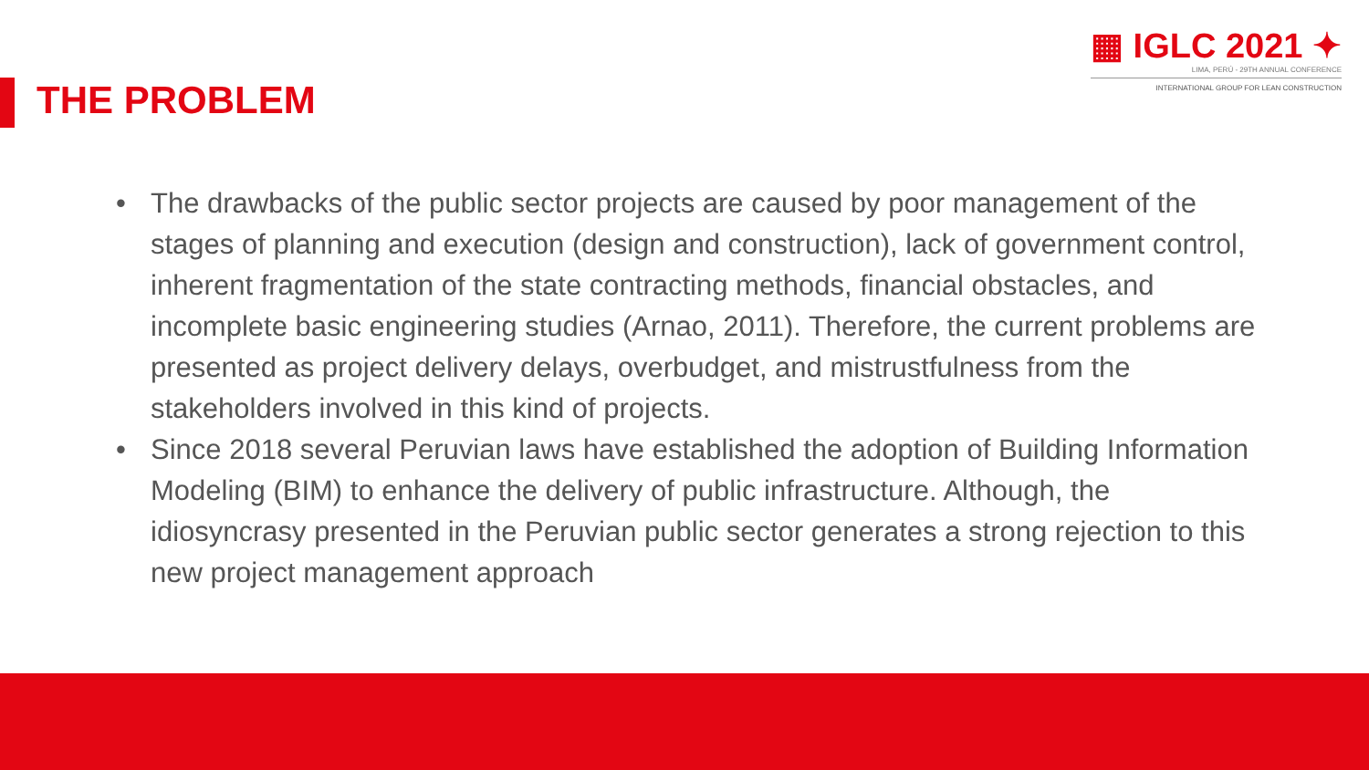THE PROBLEM
▦ IGLC 2021 ✦
LIMA, PERÚ - 29TH ANNUAL CONFERENCE
INTERNATIONAL GROUP FOR LEAN CONSTRUCTION
• The drawbacks of the public sector projects are caused by poor management of the stages of planning and execution (design and construction), lack of government control, inherent fragmentation of the state contracting methods, financial obstacles, and incomplete basic engineering studies (Arnao, 2011). Therefore, the current problems are presented as project delivery delays, overbudget, and mistrustfulness from the stakeholders involved in this kind of projects.
• Since 2018 several Peruvian laws have established the adoption of Building Information Modeling (BIM) to enhance the delivery of public infrastructure. Although, the idiosyncrasy presented in the Peruvian public sector generates a strong rejection to this new project management approach